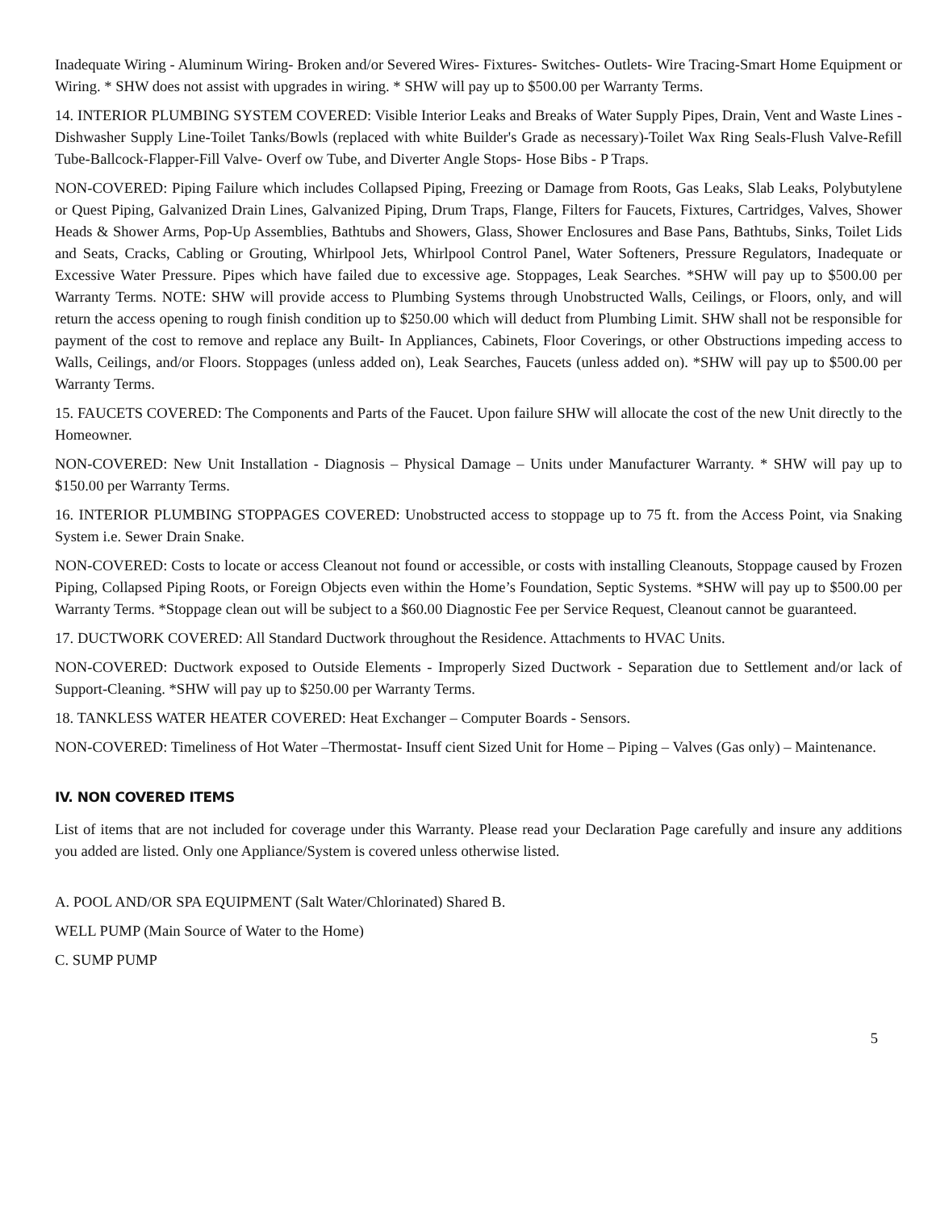Inadequate Wiring - Aluminum Wiring- Broken and/or Severed Wires- Fixtures- Switches- Outlets- Wire Tracing-Smart Home Equipment or Wiring. * SHW does not assist with upgrades in wiring. * SHW will pay up to $500.00 per Warranty Terms.
14. INTERIOR PLUMBING SYSTEM COVERED: Visible Interior Leaks and Breaks of Water Supply Pipes, Drain, Vent and Waste Lines - Dishwasher Supply Line-Toilet Tanks/Bowls (replaced with white Builder's Grade as necessary)-Toilet Wax Ring Seals-Flush Valve-Refill Tube-Ballcock-Flapper-Fill Valve- Overf ow Tube, and Diverter Angle Stops- Hose Bibs - P Traps.
NON-COVERED: Piping Failure which includes Collapsed Piping, Freezing or Damage from Roots, Gas Leaks, Slab Leaks, Polybutylene or Quest Piping, Galvanized Drain Lines, Galvanized Piping, Drum Traps, Flange, Filters for Faucets, Fixtures, Cartridges, Valves, Shower Heads & Shower Arms, Pop-Up Assemblies, Bathtubs and Showers, Glass, Shower Enclosures and Base Pans, Bathtubs, Sinks, Toilet Lids and Seats, Cracks, Cabling or Grouting, Whirlpool Jets, Whirlpool Control Panel, Water Softeners, Pressure Regulators, Inadequate or Excessive Water Pressure. Pipes which have failed due to excessive age. Stoppages, Leak Searches. *SHW will pay up to $500.00 per Warranty Terms. NOTE: SHW will provide access to Plumbing Systems through Unobstructed Walls, Ceilings, or Floors, only, and will return the access opening to rough finish condition up to $250.00 which will deduct from Plumbing Limit. SHW shall not be responsible for payment of the cost to remove and replace any Built- In Appliances, Cabinets, Floor Coverings, or other Obstructions impeding access to Walls, Ceilings, and/or Floors. Stoppages (unless added on), Leak Searches, Faucets (unless added on). *SHW will pay up to $500.00 per Warranty Terms.
15. FAUCETS COVERED: The Components and Parts of the Faucet. Upon failure SHW will allocate the cost of the new Unit directly to the Homeowner.
NON-COVERED: New Unit Installation - Diagnosis – Physical Damage – Units under Manufacturer Warranty. * SHW will pay up to $150.00 per Warranty Terms.
16. INTERIOR PLUMBING STOPPAGES COVERED: Unobstructed access to stoppage up to 75 ft. from the Access Point, via Snaking System i.e. Sewer Drain Snake.
NON-COVERED: Costs to locate or access Cleanout not found or accessible, or costs with installing Cleanouts, Stoppage caused by Frozen Piping, Collapsed Piping Roots, or Foreign Objects even within the Home’s Foundation, Septic Systems. *SHW will pay up to $500.00 per Warranty Terms. *Stoppage clean out will be subject to a $60.00 Diagnostic Fee per Service Request, Cleanout cannot be guaranteed.
17. DUCTWORK COVERED: All Standard Ductwork throughout the Residence. Attachments to HVAC Units.
NON-COVERED: Ductwork exposed to Outside Elements - Improperly Sized Ductwork - Separation due to Settlement and/or lack of Support-Cleaning. *SHW will pay up to $250.00 per Warranty Terms.
18. TANKLESS WATER HEATER COVERED: Heat Exchanger – Computer Boards - Sensors.
NON-COVERED: Timeliness of Hot Water –Thermostat- Insuff cient Sized Unit for Home – Piping – Valves (Gas only) – Maintenance.
IV. NON COVERED ITEMS
List of items that are not included for coverage under this Warranty. Please read your Declaration Page carefully and insure any additions you added are listed. Only one Appliance/System is covered unless otherwise listed.
A. POOL AND/OR SPA EQUIPMENT (Salt Water/Chlorinated) Shared B.
WELL PUMP (Main Source of Water to the Home)
C. SUMP PUMP
5